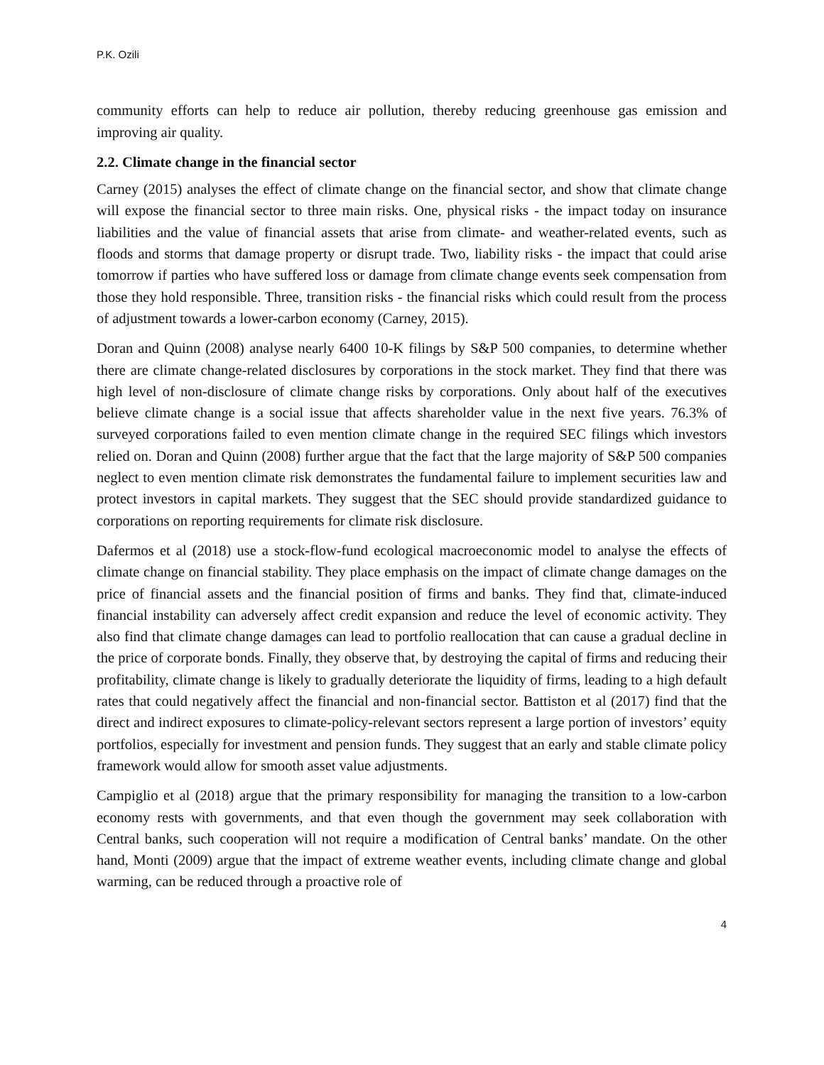P.K. Ozili
community efforts can help to reduce air pollution, thereby reducing greenhouse gas emission and improving air quality.
2.2. Climate change in the financial sector
Carney (2015) analyses the effect of climate change on the financial sector, and show that climate change will expose the financial sector to three main risks. One, physical risks - the impact today on insurance liabilities and the value of financial assets that arise from climate- and weather-related events, such as floods and storms that damage property or disrupt trade. Two, liability risks - the impact that could arise tomorrow if parties who have suffered loss or damage from climate change events seek compensation from those they hold responsible. Three, transition risks - the financial risks which could result from the process of adjustment towards a lower-carbon economy (Carney, 2015).
Doran and Quinn (2008) analyse nearly 6400 10-K filings by S&P 500 companies, to determine whether there are climate change-related disclosures by corporations in the stock market. They find that there was high level of non-disclosure of climate change risks by corporations. Only about half of the executives believe climate change is a social issue that affects shareholder value in the next five years. 76.3% of surveyed corporations failed to even mention climate change in the required SEC filings which investors relied on. Doran and Quinn (2008) further argue that the fact that the large majority of S&P 500 companies neglect to even mention climate risk demonstrates the fundamental failure to implement securities law and protect investors in capital markets. They suggest that the SEC should provide standardized guidance to corporations on reporting requirements for climate risk disclosure.
Dafermos et al (2018) use a stock-flow-fund ecological macroeconomic model to analyse the effects of climate change on financial stability. They place emphasis on the impact of climate change damages on the price of financial assets and the financial position of firms and banks. They find that, climate-induced financial instability can adversely affect credit expansion and reduce the level of economic activity. They also find that climate change damages can lead to portfolio reallocation that can cause a gradual decline in the price of corporate bonds. Finally, they observe that, by destroying the capital of firms and reducing their profitability, climate change is likely to gradually deteriorate the liquidity of firms, leading to a high default rates that could negatively affect the financial and non-financial sector. Battiston et al (2017) find that the direct and indirect exposures to climate-policy-relevant sectors represent a large portion of investors’ equity portfolios, especially for investment and pension funds. They suggest that an early and stable climate policy framework would allow for smooth asset value adjustments.
Campiglio et al (2018) argue that the primary responsibility for managing the transition to a low-carbon economy rests with governments, and that even though the government may seek collaboration with Central banks, such cooperation will not require a modification of Central banks’ mandate. On the other hand, Monti (2009) argue that the impact of extreme weather events, including climate change and global warming, can be reduced through a proactive role of
4